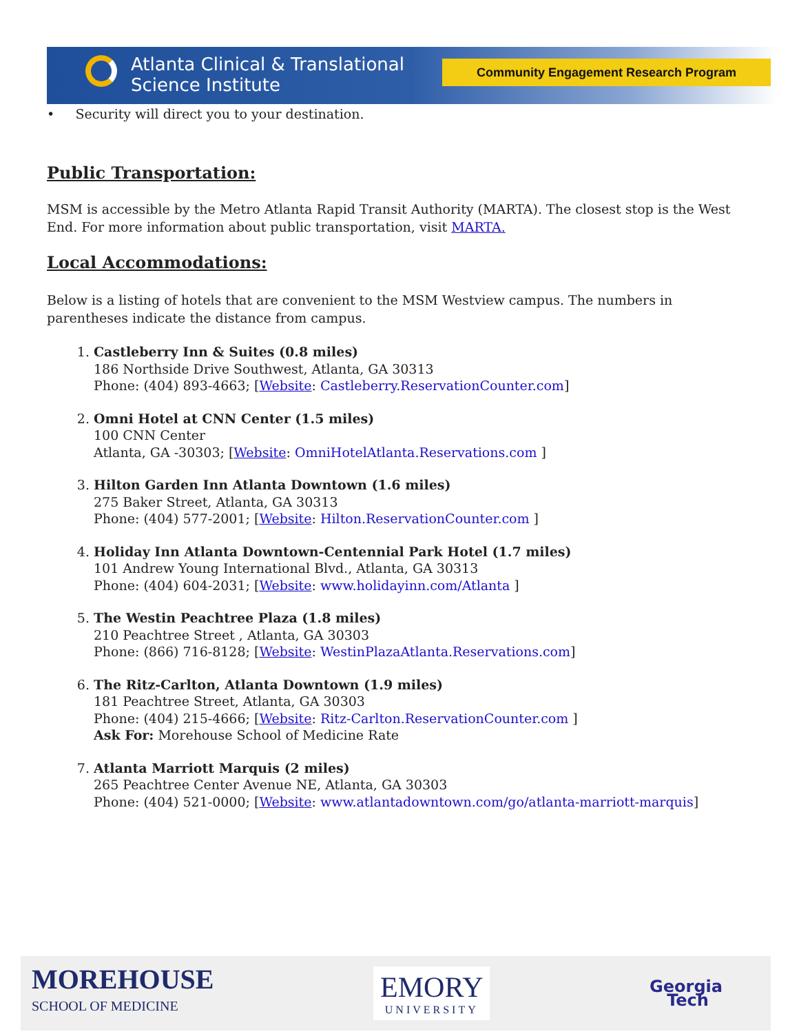Atlanta Clinical & Translational
Science Institute
Community Engagement Research Program
• Security will direct you to your destination.
Public Transportation:
MSM is accessible by the Metro Atlanta Rapid Transit Authority (MARTA). The closest stop is the West End. For more information about public transportation, visit MARTA.
Local Accommodations:
Below is a listing of hotels that are convenient to the MSM Westview campus. The numbers in parentheses indicate the distance from campus.
1. Castleberry Inn & Suites (0.8 miles)
186 Northside Drive Southwest, Atlanta, GA 30313
Phone: (404) 893-4663; [Website: Castleberry.ReservationCounter.com]
2. Omni Hotel at CNN Center (1.5 miles)
100 CNN Center
Atlanta, GA -30303; [Website: OmniHotelAtlanta.Reservations.com ]
3. Hilton Garden Inn Atlanta Downtown (1.6 miles)
275 Baker Street, Atlanta, GA 30313
Phone: (404) 577-2001; [Website: Hilton.ReservationCounter.com ]
4. Holiday Inn Atlanta Downtown-Centennial Park Hotel (1.7 miles)
101 Andrew Young International Blvd., Atlanta, GA 30313
Phone: (404) 604-2031; [Website: www.holidayinn.com/Atlanta ]
5. The Westin Peachtree Plaza (1.8 miles)
210 Peachtree Street , Atlanta, GA 30303
Phone: (866) 716-8128; [Website: WestinPlazaAtlanta.Reservations.com]
6. The Ritz-Carlton, Atlanta Downtown (1.9 miles)
181 Peachtree Street, Atlanta, GA 30303
Phone: (404) 215-4666; [Website: Ritz-Carlton.ReservationCounter.com ]
Ask For: Morehouse School of Medicine Rate
7. Atlanta Marriott Marquis (2 miles)
265 Peachtree Center Avenue NE, Atlanta, GA 30303
Phone: (404) 521-0000; [Website: www.atlantadowntown.com/go/atlanta-marriott-marquis]
MOREHOUSE
SCHOOL OF MEDICINE
EMORY
UNIVERSITY
Georgia
Tech